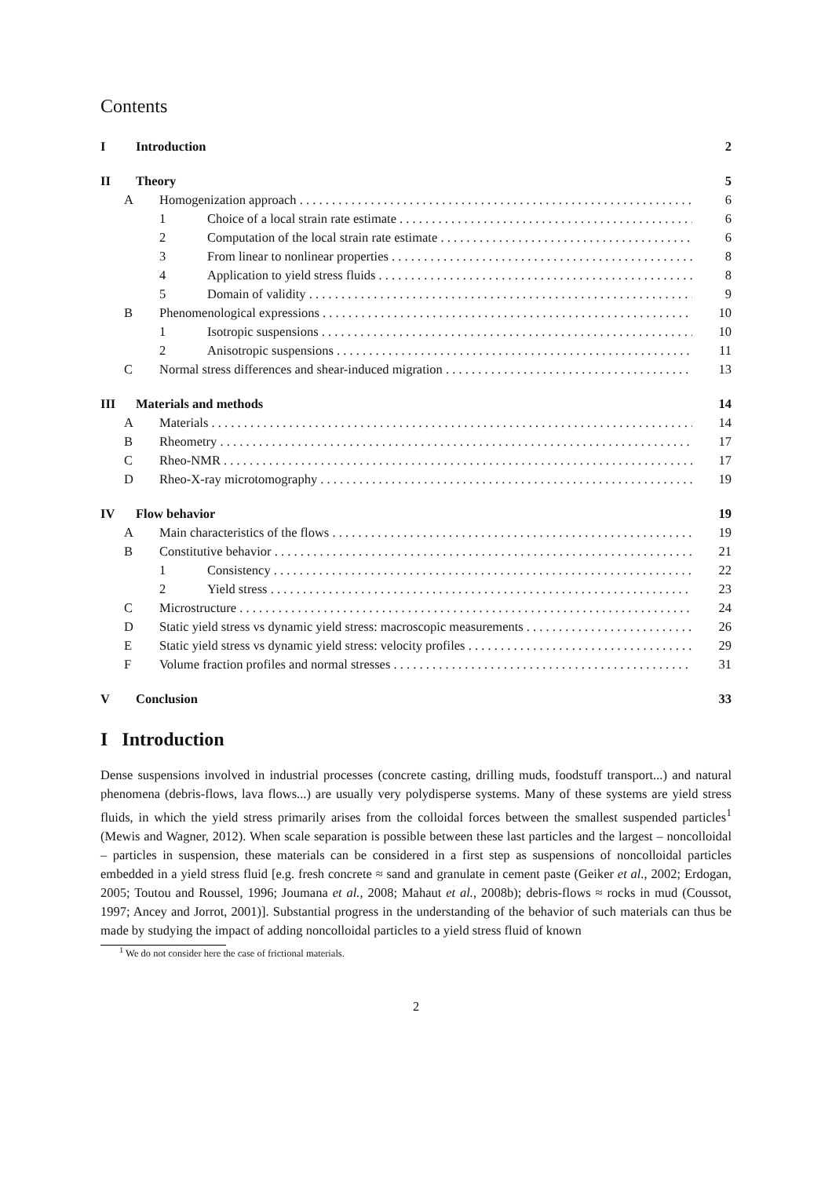Contents
I Introduction 2
II Theory 5
A Homogenization approach 6
1 Choice of a local strain rate estimate 6
2 Computation of the local strain rate estimate 6
3 From linear to nonlinear properties 8
4 Application to yield stress fluids 8
5 Domain of validity 9
B Phenomenological expressions 10
1 Isotropic suspensions 10
2 Anisotropic suspensions 11
C Normal stress differences and shear-induced migration 13
III Materials and methods 14
A Materials 14
B Rheometry 17
C Rheo-NMR 17
D Rheo-X-ray microtomography 19
IV Flow behavior 19
A Main characteristics of the flows 19
B Constitutive behavior 21
1 Consistency 22
2 Yield stress 23
C Microstructure 24
D Static yield stress vs dynamic yield stress: macroscopic measurements 26
E Static yield stress vs dynamic yield stress: velocity profiles 29
F Volume fraction profiles and normal stresses 31
V Conclusion 33
I Introduction
Dense suspensions involved in industrial processes (concrete casting, drilling muds, foodstuff transport...) and natural phenomena (debris-flows, lava flows...) are usually very polydisperse systems. Many of these systems are yield stress fluids, in which the yield stress primarily arises from the colloidal forces between the smallest suspended particles<sup>1</sup> (Mewis and Wagner, 2012). When scale separation is possible between these last particles and the largest – noncolloidal – particles in suspension, these materials can be considered in a first step as suspensions of noncolloidal particles embedded in a yield stress fluid [e.g. fresh concrete ≈ sand and granulate in cement paste (Geiker et al., 2002; Erdogan, 2005; Toutou and Roussel, 1996; Joumana et al., 2008; Mahaut et al., 2008b); debris-flows ≈ rocks in mud (Coussot, 1997; Ancey and Jorrot, 2001)]. Substantial progress in the understanding of the behavior of such materials can thus be made by studying the impact of adding noncolloidal particles to a yield stress fluid of known
<sup>1</sup> We do not consider here the case of frictional materials.
2